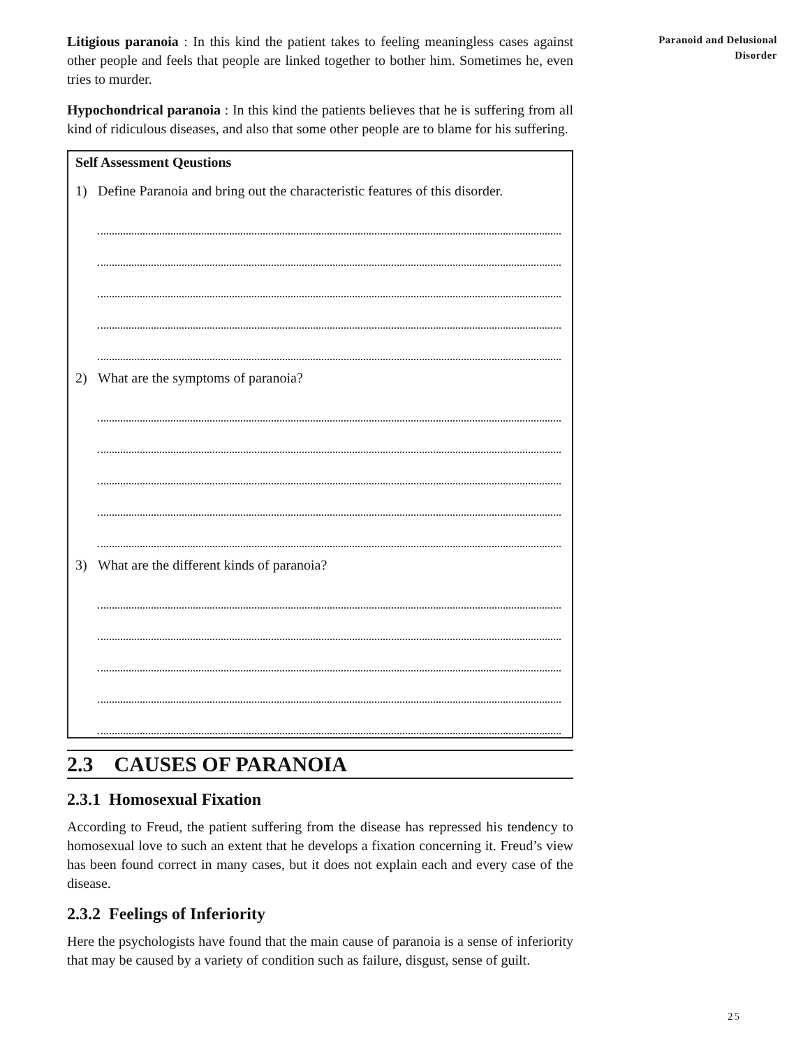Litigious paranoia : In this kind the patient takes to feeling meaningless cases against other people and feels that people are linked together to bother him. Sometimes he, even tries to murder.
Hypochondrical paranoia : In this kind the patients believes that he is suffering from all kind of ridiculous diseases, and also that some other people are to blame for his suffering.
Self Assessment Qeustions
1) Define Paranoia and bring out the characteristic features of this disorder.
2) What are the symptoms of paranoia?
3) What are the different kinds of paranoia?
2.3 CAUSES OF PARANOIA
2.3.1 Homosexual Fixation
According to Freud, the patient suffering from the disease has repressed his tendency to homosexual love to such an extent that he develops a fixation concerning it. Freud’s view has been found correct in many cases, but it does not explain each and every case of the disease.
2.3.2 Feelings of Inferiority
Here the psychologists have found that the main cause of paranoia is a sense of inferiority that may be caused by a variety of condition such as failure, disgust, sense of guilt.
Paranoid and Delusional
Disorder
25